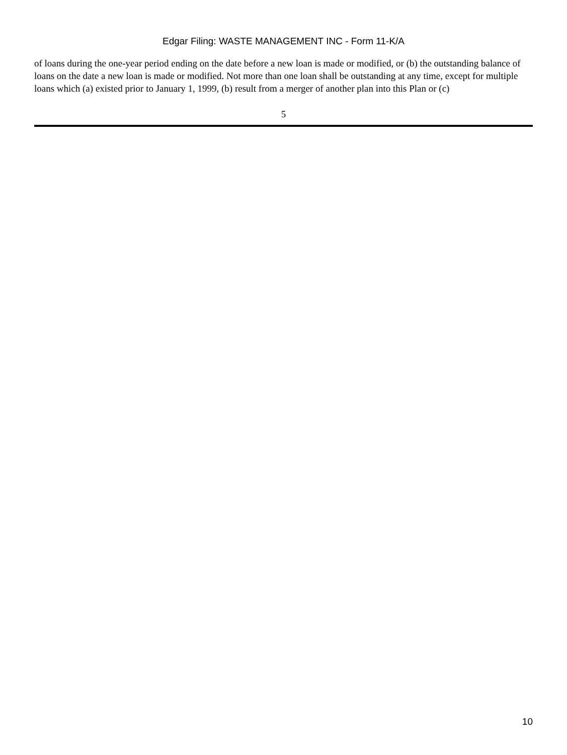Edgar Filing: WASTE MANAGEMENT INC - Form 11-K/A
of loans during the one-year period ending on the date before a new loan is made or modified, or (b) the outstanding balance of loans on the date a new loan is made or modified. Not more than one loan shall be outstanding at any time, except for multiple loans which (a) existed prior to January 1, 1999, (b) result from a merger of another plan into this Plan or (c)
5
10